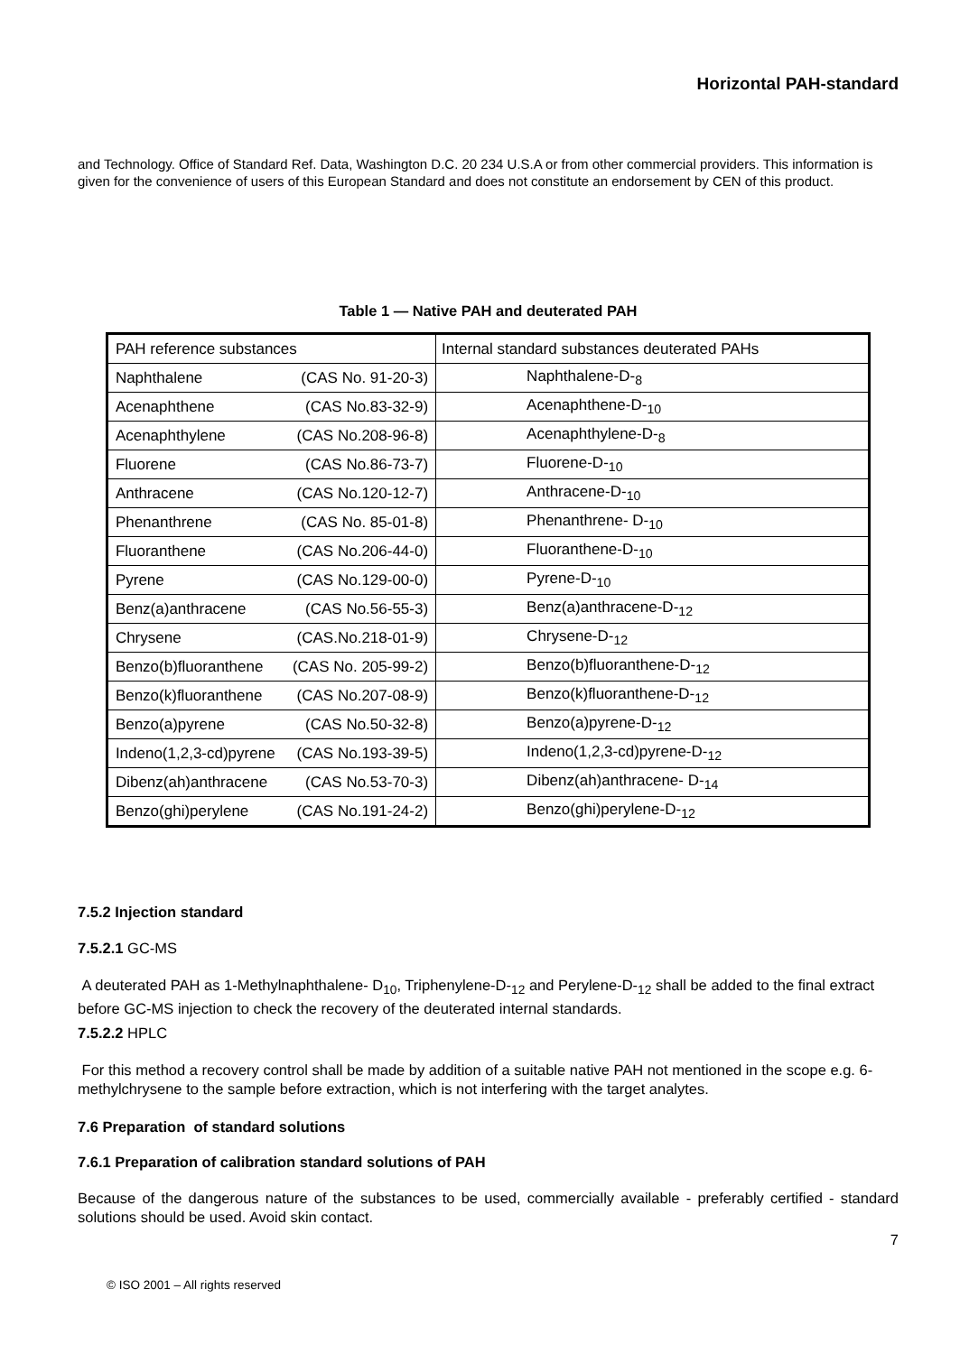Horizontal PAH-standard
and Technology. Office of Standard Ref. Data, Washington D.C. 20 234 U.S.A or from other commercial providers. This information is given for the convenience of users of this European Standard and does not constitute an endorsement by CEN of this product.
Table 1 — Native PAH and deuterated PAH
| PAH reference substances | | Internal standard substances deuterated PAHs |
| Naphthalene | (CAS No. 91-20-3) | Naphthalene-D-<sub>8</sub> |
| Acenaphthene | (CAS No.83-32-9) | Acenaphthene-D-<sub>10</sub> |
| Acenaphthylene | (CAS No.208-96-8) | Acenaphthylene-D-<sub>8</sub> |
| Fluorene | (CAS No.86-73-7) | Fluorene-D-<sub>10</sub> |
| Anthracene | (CAS No.120-12-7) | Anthracene-D-<sub>10</sub> |
| Phenanthrene | (CAS No. 85-01-8) | Phenanthrene- D-<sub>10</sub> |
| Fluoranthene | (CAS No.206-44-0) | Fluoranthene-D-<sub>10</sub> |
| Pyrene | (CAS No.129-00-0) | Pyrene-D-<sub>10</sub> |
| Benz(a)anthracene | (CAS No.56-55-3) | Benz(a)anthracene-D-<sub>12</sub> |
| Chrysene | (CAS.No.218-01-9) | Chrysene-D-<sub>12</sub> |
| Benzo(b)fluoranthene | (CAS No. 205-99-2) | Benzo(b)fluoranthene-D-<sub>12</sub> |
| Benzo(k)fluoranthene | (CAS No.207-08-9) | Benzo(k)fluoranthene-D-<sub>12</sub> |
| Benzo(a)pyrene | (CAS No.50-32-8) | Benzo(a)pyrene-D-<sub>12</sub> |
| Indeno(1,2,3-cd)pyrene | (CAS No.193-39-5) | Indeno(1,2,3-cd)pyrene-D-<sub>12</sub> |
| Dibenz(ah)anthracene | (CAS No.53-70-3) | Dibenz(ah)anthracene- D-<sub>14</sub> |
| Benzo(ghi)perylene | (CAS No.191-24-2) | Benzo(ghi)perylene-D-<sub>12</sub> |
7.5.2 Injection standard
7.5.2.1 GC-MS
A deuterated PAH as 1-Methylnaphthalene- D<sub>10</sub>, Triphenylene-D-<sub>12</sub> and Perylene-D-<sub>12</sub> shall be added to the final extract before GC-MS injection to check the recovery of the deuterated internal standards.
7.5.2.2 HPLC
For this method a recovery control shall be made by addition of a suitable native PAH not mentioned in the scope e.g. 6-methylchrysene to the sample before extraction, which is not interfering with the target analytes.
7.6 Preparation of standard solutions
7.6.1 Preparation of calibration standard solutions of PAH
Because of the dangerous nature of the substances to be used, commercially available - preferably certified - standard solutions should be used. Avoid skin contact.
7
© ISO 2001 – All rights reserved